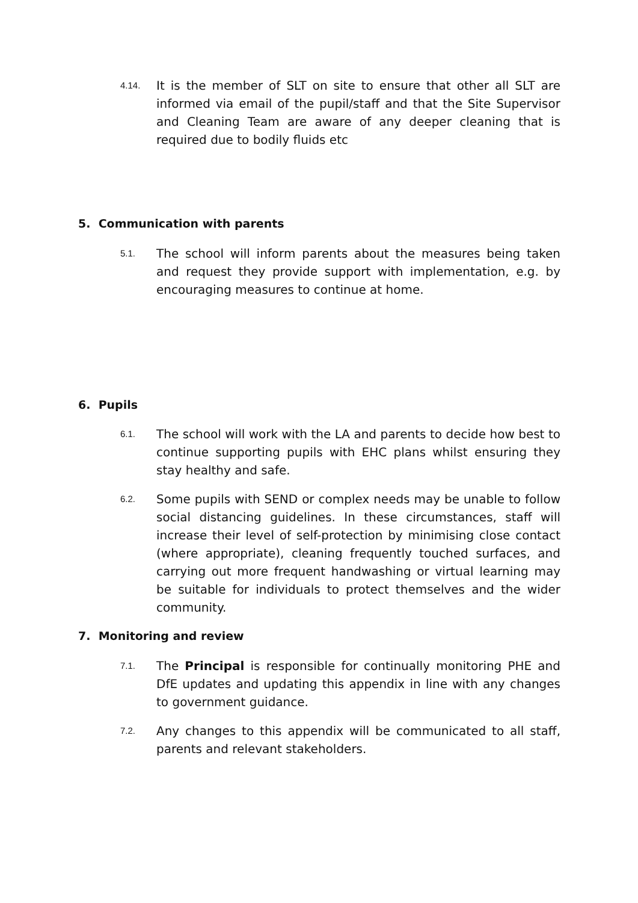4.14.
It is the member of SLT on site to ensure that other all SLT are informed via email of the pupil/staff and that the Site Supervisor and Cleaning Team are aware of any deeper cleaning that is required due to bodily fluids etc
5. Communication with parents
5.1.
The school will inform parents about the measures being taken and request they provide support with implementation, e.g. by encouraging measures to continue at home.
6. Pupils
6.1.
The school will work with the LA and parents to decide how best to continue supporting pupils with EHC plans whilst ensuring they stay healthy and safe.
6.2.
Some pupils with SEND or complex needs may be unable to follow social distancing guidelines. In these circumstances, staff will increase their level of self-protection by minimising close contact (where appropriate), cleaning frequently touched surfaces, and carrying out more frequent handwashing or virtual learning may be suitable for individuals to protect themselves and the wider community.
7. Monitoring and review
7.1.
The Principal is responsible for continually monitoring PHE and DfE updates and updating this appendix in line with any changes to government guidance.
7.2.
Any changes to this appendix will be communicated to all staff, parents and relevant stakeholders.